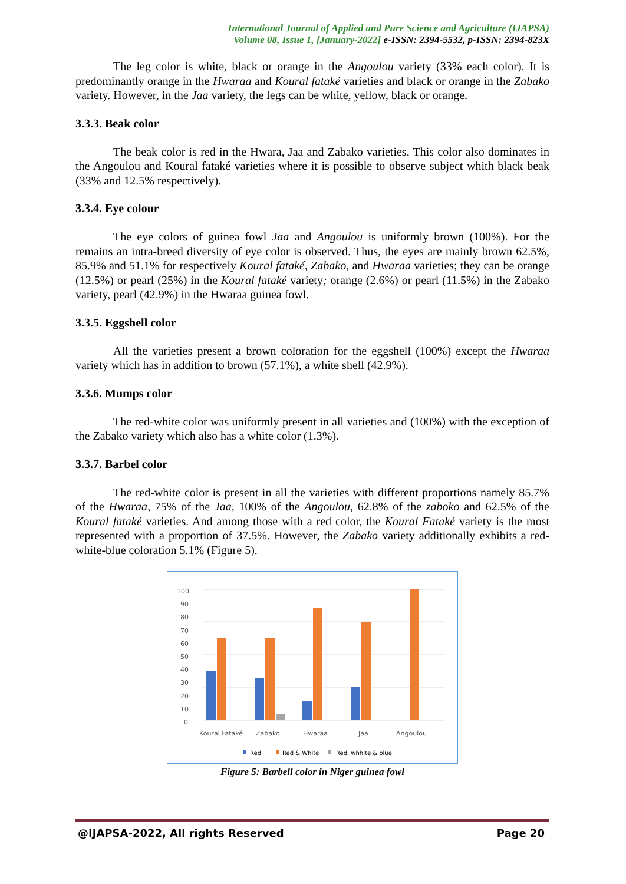International Journal of Applied and Pure Science and Agriculture (IJAPSA)
Volume 08, Issue 1, [January-2022] e-ISSN: 2394-5532, p-ISSN: 2394-823X
The leg color is white, black or orange in the Angoulou variety (33% each color). It is predominantly orange in the Hwaraa and Koural fataké varieties and black or orange in the Zabako variety. However, in the Jaa variety, the legs can be white, yellow, black or orange.
3.3.3. Beak color
The beak color is red in the Hwara, Jaa and Zabako varieties. This color also dominates in the Angoulou and Koural fataké varieties where it is possible to observe subject whith black beak (33% and 12.5% respectively).
3.3.4. Eye colour
The eye colors of guinea fowl Jaa and Angoulou is uniformly brown (100%). For the remains an intra-breed diversity of eye color is observed. Thus, the eyes are mainly brown 62.5%, 85.9% and 51.1% for respectively Koural fataké, Zabako, and Hwaraa varieties; they can be orange (12.5%) or pearl (25%) in the Koural fataké variety; orange (2.6%) or pearl (11.5%) in the Zabako variety, pearl (42.9%) in the Hwaraa guinea fowl.
3.3.5. Eggshell color
All the varieties present a brown coloration for the eggshell (100%) except the Hwaraa variety which has in addition to brown (57.1%), a white shell (42.9%).
3.3.6. Mumps color
The red-white color was uniformly present in all varieties and (100%) with the exception of the Zabako variety which also has a white color (1.3%).
3.3.7. Barbel color
The red-white color is present in all the varieties with different proportions namely 85.7% of the Hwaraa, 75% of the Jaa, 100% of the Angoulou, 62.8% of the zaboko and 62.5% of the Koural fataké varieties. And among those with a red color, the Koural Fataké variety is the most represented with a proportion of 37.5%. However, the Zabako variety additionally exhibits a red-white-blue coloration 5.1% (Figure 5).
100
90
80
70
60
50
40
30
20
10
0
Koural Fataké
Zabako
Hwaraa
Jaa
Angoulou
Red
Red & White
Red, whhite & blue
Figure 5: Barbell color in Niger guinea fowl
@IJAPSA-2022, All rights Reserved Page 20